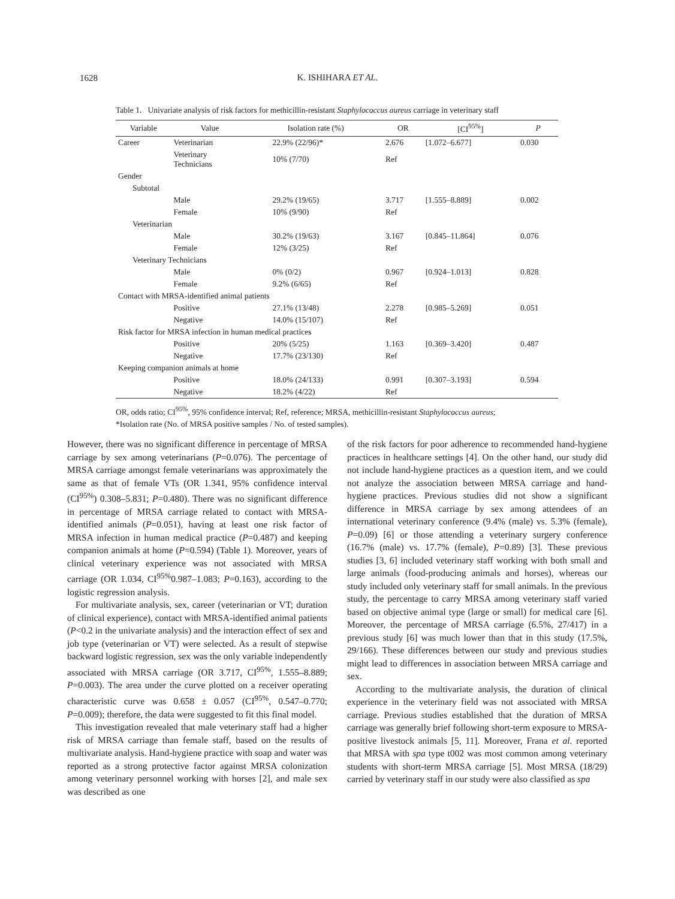1628
K. ISHIHARA ET AL.
Table 1. Univariate analysis of risk factors for methicillin-resistant Staphylococcus aureus carriage in veterinary staff
| Variable | Value | Isolation rate (%) | OR | [CI<sup>95%</sup>] | P |
| --- | --- | --- | --- | --- | --- |
| Career | Veterinarian | 22.9% (22/96)* | 2.676 | [1.072–6.677] | 0.030 |
| | Veterinary Technicians | 10% (7/70) | Ref | | |
| Gender | | | | | |
| Subtotal | | | | | |
| | Male | 29.2% (19/65) | 3.717 | [1.555–8.889] | 0.002 |
| | Female | 10% (9/90) | Ref | | |
| Veterinarian | | | | | |
| | Male | 30.2% (19/63) | 3.167 | [0.845–11.864] | 0.076 |
| | Female | 12% (3/25) | Ref | | |
| Veterinary Technicians | | | | | |
| | Male | 0% (0/2) | 0.967 | [0.924–1.013] | 0.828 |
| | Female | 9.2% (6/65) | Ref | | |
| Contact with MRSA-identified animal patients | | | | | |
| | Positive | 27.1% (13/48) | 2.278 | [0.985–5.269] | 0.051 |
| | Negative | 14.0% (15/107) | Ref | | |
| Risk factor for MRSA infection in human medical practices | | | | | |
| | Positive | 20% (5/25) | 1.163 | [0.369–3.420] | 0.487 |
| | Negative | 17.7% (23/130) | Ref | | |
| Keeping companion animals at home | | | | | |
| | Positive | 18.0% (24/133) | 0.991 | [0.307–3.193] | 0.594 |
| | Negative | 18.2% (4/22) | Ref | | |
OR, odds ratio; CI<sup>95%</sup>, 95% confidence interval; Ref, reference; MRSA, methicillin-resistant Staphylococcus aureus;
*Isolation rate (No. of MRSA positive samples / No. of tested samples).
However, there was no significant difference in percentage of MRSA carriage by sex among veterinarians (P=0.076). The percentage of MRSA carriage amongst female veterinarians was approximately the same as that of female VTs (OR 1.341, 95% confidence interval (CI<sup>95%</sup>) 0.308–5.831; P=0.480). There was no significant difference in percentage of MRSA carriage related to contact with MRSA-identified animals (P=0.051), having at least one risk factor of MRSA infection in human medical practice (P=0.487) and keeping companion animals at home (P=0.594) (Table 1). Moreover, years of clinical veterinary experience was not associated with MRSA carriage (OR 1.034, CI<sup>95%</sup>0.987–1.083; P=0.163), according to the logistic regression analysis.
For multivariate analysis, sex, career (veterinarian or VT; duration of clinical experience), contact with MRSA-identified animal patients (P<0.2 in the univariate analysis) and the interaction effect of sex and job type (veterinarian or VT) were selected. As a result of stepwise backward logistic regression, sex was the only variable independently associated with MRSA carriage (OR 3.717, CI<sup>95%</sup>, 1.555–8.889; P=0.003). The area under the curve plotted on a receiver operating characteristic curve was 0.658 ± 0.057 (CI<sup>95%</sup>, 0.547–0.770; P=0.009); therefore, the data were suggested to fit this final model.
This investigation revealed that male veterinary staff had a higher risk of MRSA carriage than female staff, based on the results of multivariate analysis. Hand-hygiene practice with soap and water was reported as a strong protective factor against MRSA colonization among veterinary personnel working with horses [2], and male sex was described as one
of the risk factors for poor adherence to recommended hand-hygiene practices in healthcare settings [4]. On the other hand, our study did not include hand-hygiene practices as a question item, and we could not analyze the association between MRSA carriage and hand-hygiene practices. Previous studies did not show a significant difference in MRSA carriage by sex among attendees of an international veterinary conference (9.4% (male) vs. 5.3% (female), P=0.09) [6] or those attending a veterinary surgery conference (16.7% (male) vs. 17.7% (female), P=0.89) [3]. These previous studies [3, 6] included veterinary staff working with both small and large animals (food-producing animals and horses), whereas our study included only veterinary staff for small animals. In the previous study, the percentage to carry MRSA among veterinary staff varied based on objective animal type (large or small) for medical care [6]. Moreover, the percentage of MRSA carriage (6.5%, 27/417) in a previous study [6] was much lower than that in this study (17.5%, 29/166). These differences between our study and previous studies might lead to differences in association between MRSA carriage and sex.
According to the multivariate analysis, the duration of clinical experience in the veterinary field was not associated with MRSA carriage. Previous studies established that the duration of MRSA carriage was generally brief following short-term exposure to MRSA-positive livestock animals [5, 11]. Moreover, Frana et al. reported that MRSA with spa type t002 was most common among veterinary students with short-term MRSA carriage [5]. Most MRSA (18/29) carried by veterinary staff in our study were also classified as spa